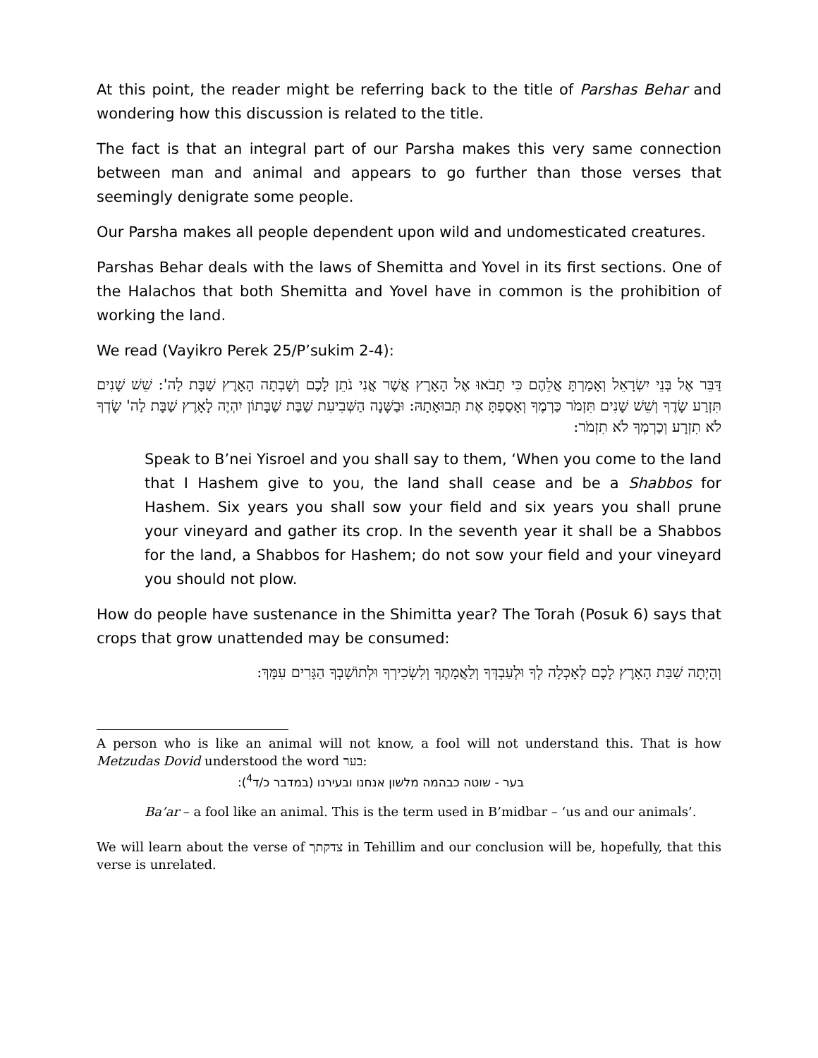At this point, the reader might be referring back to the title of Parshas Behar and wondering how this discussion is related to the title.
The fact is that an integral part of our Parsha makes this very same connection between man and animal and appears to go further than those verses that seemingly denigrate some people.
Our Parsha makes all people dependent upon wild and undomesticated creatures.
Parshas Behar deals with the laws of Shemitta and Yovel in its first sections. One of the Halachos that both Shemitta and Yovel have in common is the prohibition of working the land.
We read (Vayikro Perek 25/P’sukim 2-4):
דַּבֵּר אֶל בְּנֵי יִשְׂרָאֵל וְאָמַרְתָּ אֲלֵהֶם כִּי תָבֹאוּ אֶל הָאָרֶץ אֲשֶׁר אֲנִי נֹתֵן לָכֶם וְשָׁבְתָה הָאָרֶץ שַׁבָּת לַה': שֵׁשׁ שָׁנִים תִּזְרַע שָׂדֶךָ וְשֵׁשׁ שָׁנִים תִּזְמֹר כַּרְמֶךָ וְאָסַפְתָּ אֶת תְּבוּאָתָהּ: וּבַשָּׁנָה הַשְּׁבִיעִת שַׁבַּת שַׁבָּתוֹן יִהְיֶה לָאָרֶץ שַׁבָּת לַה' שָׂדְךָ לֹא תִזְרָע וְכַרְמְךָ לֹא תִזְמֹר:
Speak to B’nei Yisroel and you shall say to them, ‘When you come to the land that I Hashem give to you, the land shall cease and be a Shabbos for Hashem. Six years you shall sow your field and six years you shall prune your vineyard and gather its crop. In the seventh year it shall be a Shabbos for the land, a Shabbos for Hashem; do not sow your field and your vineyard you should not plow.
How do people have sustenance in the Shimitta year? The Torah (Posuk 6) says that crops that grow unattended may be consumed:
וְהָיְתָה שַׁבַּת הָאָרֶץ לָכֶם לְאָכְלָה לְךָ וּלְעַבְדְּךָ וְלַאֲמָתֶךָ וְלִשְׂכִירְךָ וּלְתוֹשָׁבְךָ הַגָּרִים עִמָּךְ:
A person who is like an animal will not know, a fool will not understand this. That is how Metzudas Dovid understood the word בער:
בער - שוטה כבהמה מלשון אנחנו ובעירנו (במדבר כ/ד<sup>4</sup>):
Ba’ar – a fool like an animal. This is the term used in B’midbar – ‘us and our animals’.
We will learn about the verse of צדקתך in Tehillim and our conclusion will be, hopefully, that this verse is unrelated.